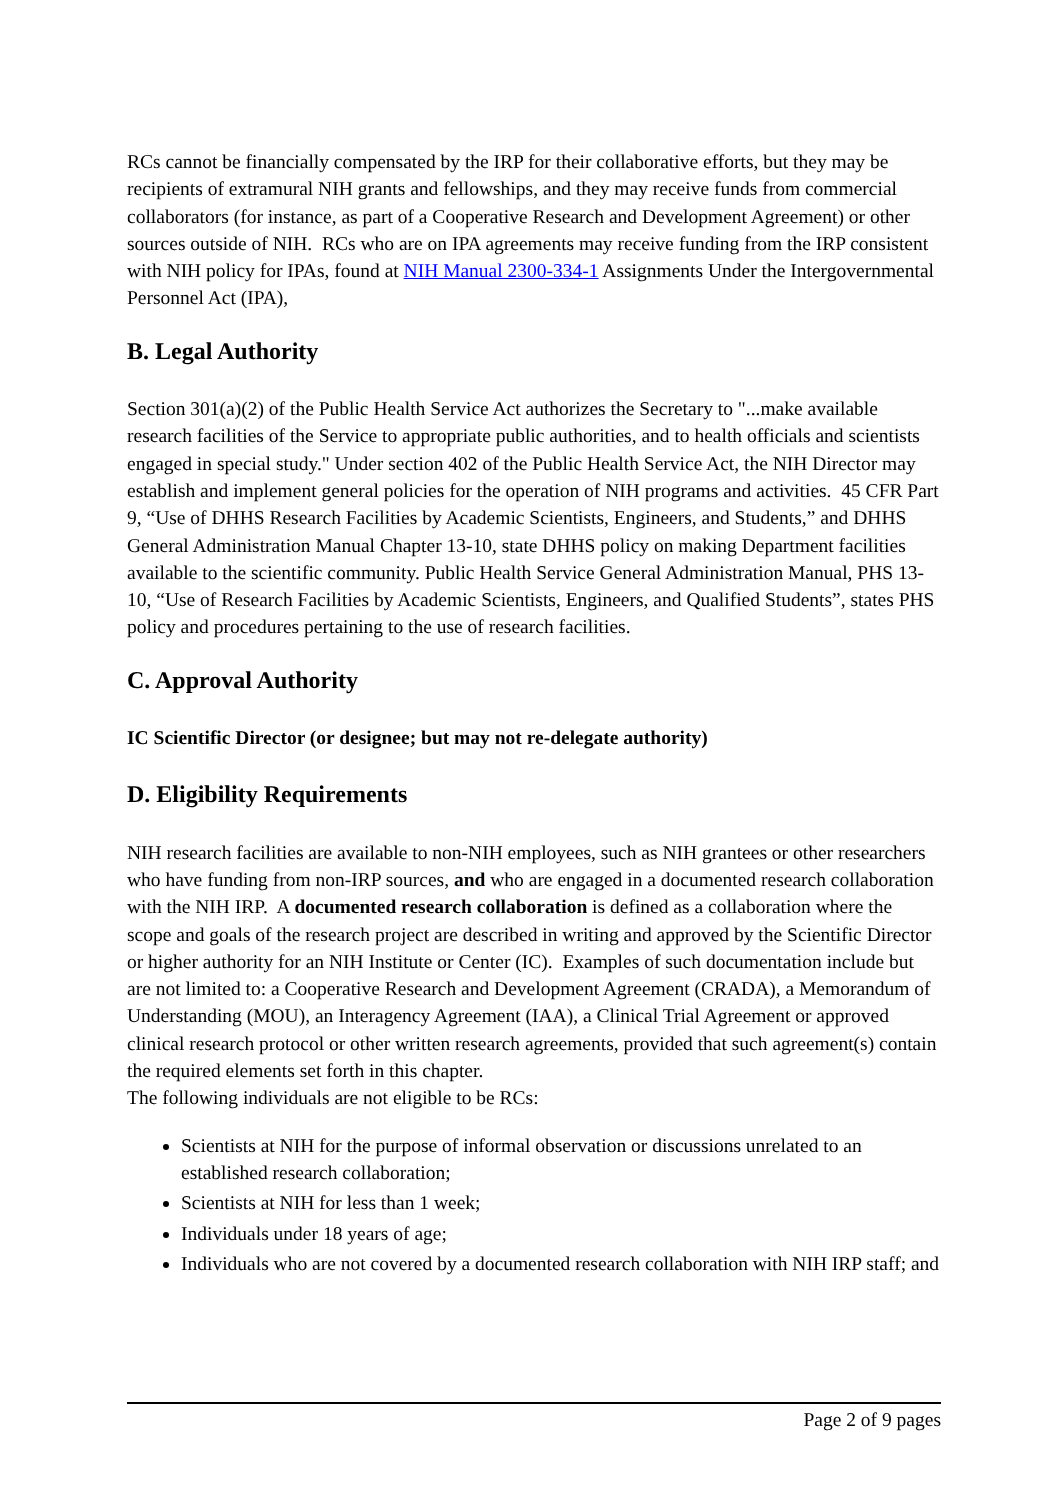RCs cannot be financially compensated by the IRP for their collaborative efforts, but they may be recipients of extramural NIH grants and fellowships, and they may receive funds from commercial collaborators (for instance, as part of a Cooperative Research and Development Agreement) or other sources outside of NIH. RCs who are on IPA agreements may receive funding from the IRP consistent with NIH policy for IPAs, found at NIH Manual 2300-334-1 Assignments Under the Intergovernmental Personnel Act (IPA),
B. Legal Authority
Section 301(a)(2) of the Public Health Service Act authorizes the Secretary to "...make available research facilities of the Service to appropriate public authorities, and to health officials and scientists engaged in special study." Under section 402 of the Public Health Service Act, the NIH Director may establish and implement general policies for the operation of NIH programs and activities. 45 CFR Part 9, “Use of DHHS Research Facilities by Academic Scientists, Engineers, and Students,” and DHHS General Administration Manual Chapter 13-10, state DHHS policy on making Department facilities available to the scientific community. Public Health Service General Administration Manual, PHS 13-10, “Use of Research Facilities by Academic Scientists, Engineers, and Qualified Students”, states PHS policy and procedures pertaining to the use of research facilities.
C. Approval Authority
IC Scientific Director (or designee; but may not re-delegate authority)
D. Eligibility Requirements
NIH research facilities are available to non-NIH employees, such as NIH grantees or other researchers who have funding from non-IRP sources, and who are engaged in a documented research collaboration with the NIH IRP. A documented research collaboration is defined as a collaboration where the scope and goals of the research project are described in writing and approved by the Scientific Director or higher authority for an NIH Institute or Center (IC). Examples of such documentation include but are not limited to: a Cooperative Research and Development Agreement (CRADA), a Memorandum of Understanding (MOU), an Interagency Agreement (IAA), a Clinical Trial Agreement or approved clinical research protocol or other written research agreements, provided that such agreement(s) contain the required elements set forth in this chapter.
The following individuals are not eligible to be RCs:
Scientists at NIH for the purpose of informal observation or discussions unrelated to an established research collaboration;
Scientists at NIH for less than 1 week;
Individuals under 18 years of age;
Individuals who are not covered by a documented research collaboration with NIH IRP staff; and
Page 2 of 9 pages